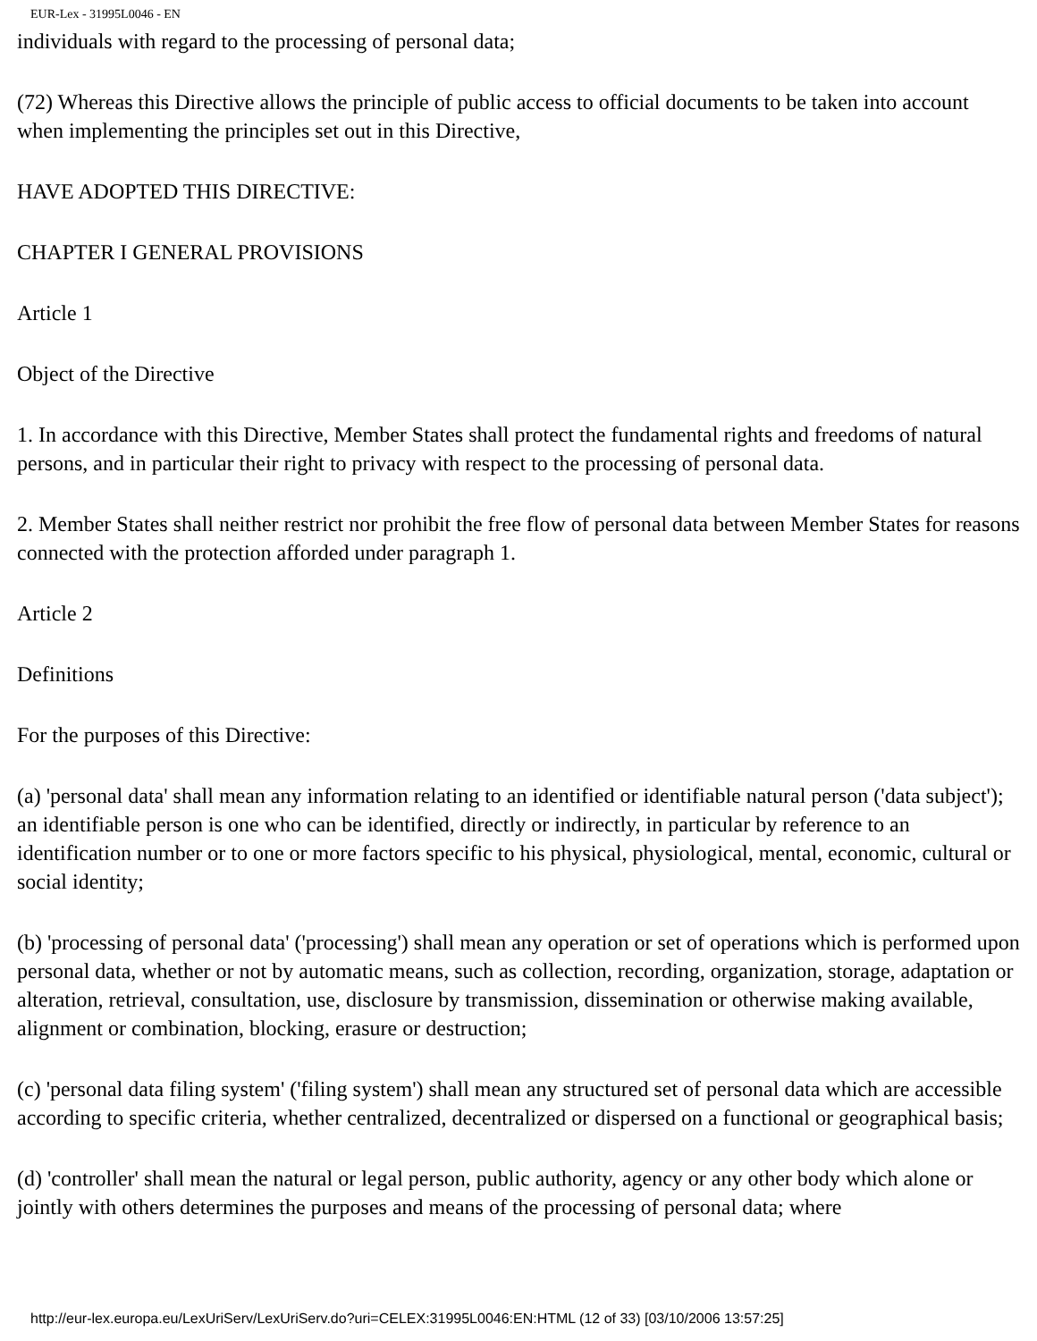EUR-Lex - 31995L0046 - EN
individuals with regard to the processing of personal data;
(72) Whereas this Directive allows the principle of public access to official documents to be taken into account when implementing the principles set out in this Directive,
HAVE ADOPTED THIS DIRECTIVE:
CHAPTER I GENERAL PROVISIONS
Article 1
Object of the Directive
1. In accordance with this Directive, Member States shall protect the fundamental rights and freedoms of natural persons, and in particular their right to privacy with respect to the processing of personal data.
2. Member States shall neither restrict nor prohibit the free flow of personal data between Member States for reasons connected with the protection afforded under paragraph 1.
Article 2
Definitions
For the purposes of this Directive:
(a) 'personal data' shall mean any information relating to an identified or identifiable natural person ('data subject'); an identifiable person is one who can be identified, directly or indirectly, in particular by reference to an identification number or to one or more factors specific to his physical, physiological, mental, economic, cultural or social identity;
(b) 'processing of personal data' ('processing') shall mean any operation or set of operations which is performed upon personal data, whether or not by automatic means, such as collection, recording, organization, storage, adaptation or alteration, retrieval, consultation, use, disclosure by transmission, dissemination or otherwise making available, alignment or combination, blocking, erasure or destruction;
(c) 'personal data filing system' ('filing system') shall mean any structured set of personal data which are accessible according to specific criteria, whether centralized, decentralized or dispersed on a functional or geographical basis;
(d) 'controller' shall mean the natural or legal person, public authority, agency or any other body which alone or jointly with others determines the purposes and means of the processing of personal data; where
http://eur-lex.europa.eu/LexUriServ/LexUriServ.do?uri=CELEX:31995L0046:EN:HTML (12 of 33) [03/10/2006 13:57:25]